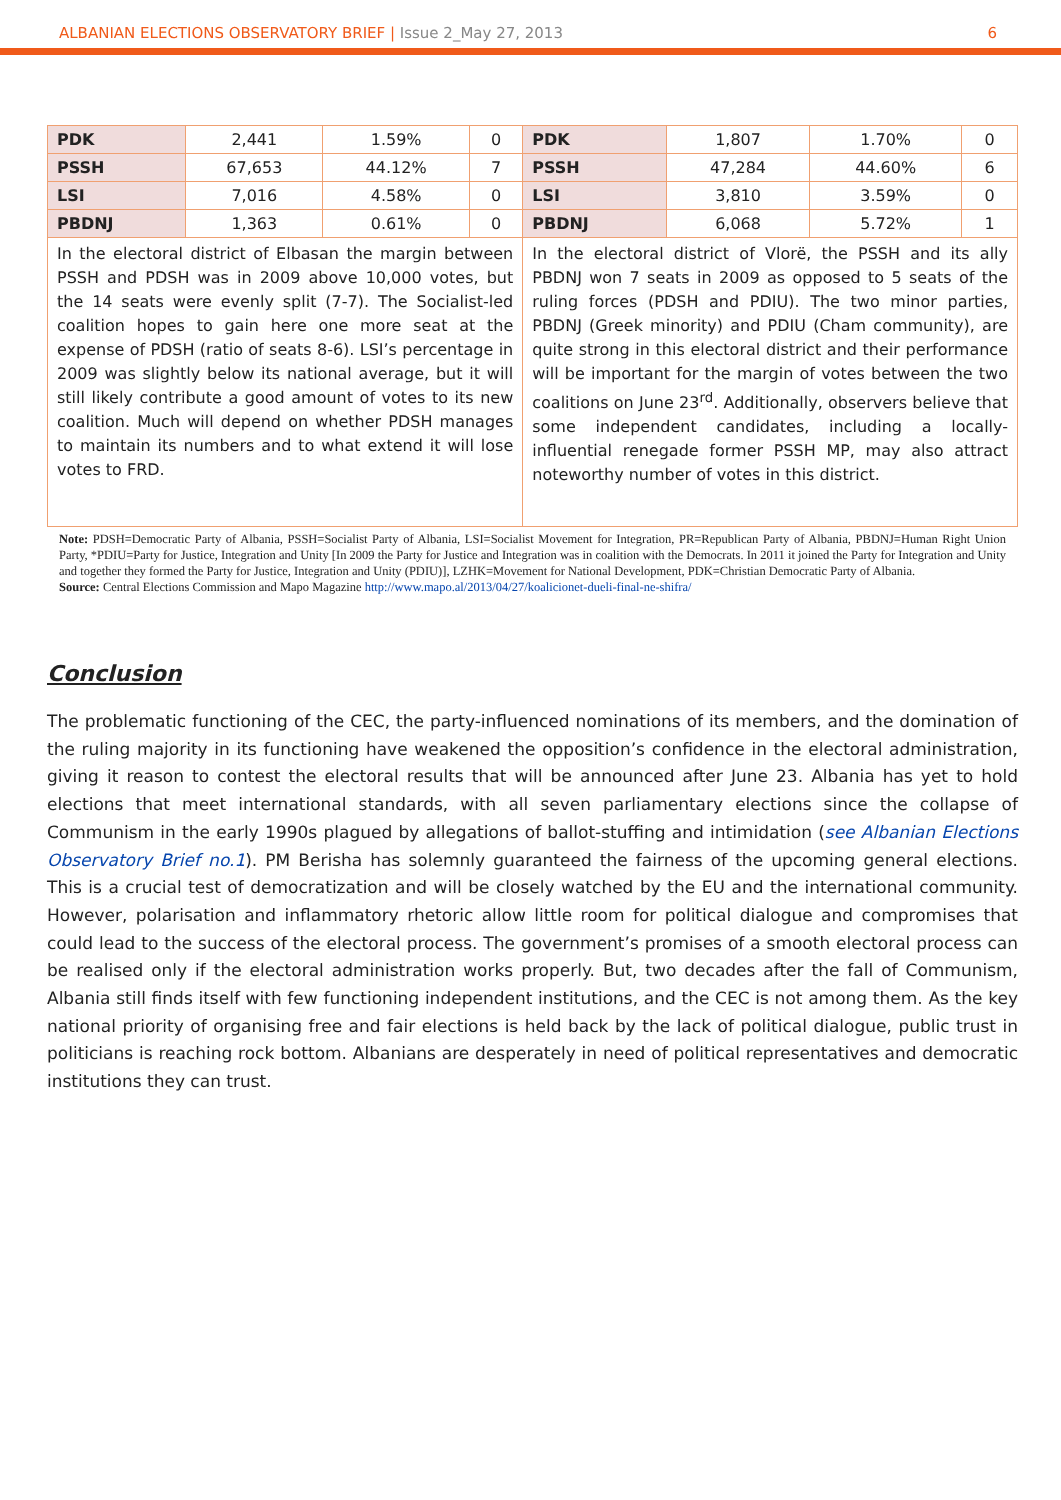ALBANIAN ELECTIONS OBSERVATORY BRIEF | Issue 2_May 27, 2013 6
| PDK | 2,441 | 1.59% | 0 | PDK | 1,807 | 1.70% | 0 |
| PSSH | 67,653 | 44.12% | 7 | PSSH | 47,284 | 44.60% | 6 |
| LSI | 7,016 | 4.58% | 0 | LSI | 3,810 | 3.59% | 0 |
| PBDNJ | 1,363 | 0.61% | 0 | PBDNJ | 6,068 | 5.72% | 1 |
| In the electoral district of Elbasan the margin between PSSH and PDSH was in 2009 above 10,000 votes, but the 14 seats were evenly split (7-7). The Socialist-led coalition hopes to gain here one more seat at the expense of PDSH (ratio of seats 8-6). LSI’s percentage in 2009 was slightly below its national average, but it will still likely contribute a good amount of votes to its new coalition. Much will depend on whether PDSH manages to maintain its numbers and to what extend it will lose votes to FRD. | | | | In the electoral district of Vlorë, the PSSH and its ally PBDNJ won 7 seats in 2009 as opposed to 5 seats of the ruling forces (PDSH and PDIU). The two minor parties, PBDNJ (Greek minority) and PDIU (Cham community), are quite strong in this electoral district and their performance will be important for the margin of votes between the two coalitions on June 23<sup>rd</sup>. Additionally, observers believe that some independent candidates, including a locally-influential renegade former PSSH MP, may also attract noteworthy number of votes in this district. | | | |
Note: PDSH=Democratic Party of Albania, PSSH=Socialist Party of Albania, LSI=Socialist Movement for Integration, PR=Republican Party of Albania, PBDNJ=Human Right Union Party, *PDIU=Party for Justice, Integration and Unity [In 2009 the Party for Justice and Integration was in coalition with the Democrats. In 2011 it joined the Party for Integration and Unity and together they formed the Party for Justice, Integration and Unity (PDIU)], LZHK=Movement for National Development, PDK=Christian Democratic Party of Albania.
Source: Central Elections Commission and Mapo Magazine http://www.mapo.al/2013/04/27/koalicionet-dueli-final-ne-shifra/
Conclusion
The problematic functioning of the CEC, the party-influenced nominations of its members, and the domination of the ruling majority in its functioning have weakened the opposition’s confidence in the electoral administration, giving it reason to contest the electoral results that will be announced after June 23. Albania has yet to hold elections that meet international standards, with all seven parliamentary elections since the collapse of Communism in the early 1990s plagued by allegations of ballot-stuffing and intimidation (see Albanian Elections Observatory Brief no.1). PM Berisha has solemnly guaranteed the fairness of the upcoming general elections. This is a crucial test of democratization and will be closely watched by the EU and the international community. However, polarisation and inflammatory rhetoric allow little room for political dialogue and compromises that could lead to the success of the electoral process. The government’s promises of a smooth electoral process can be realised only if the electoral administration works properly. But, two decades after the fall of Communism, Albania still finds itself with few functioning independent institutions, and the CEC is not among them. As the key national priority of organising free and fair elections is held back by the lack of political dialogue, public trust in politicians is reaching rock bottom. Albanians are desperately in need of political representatives and democratic institutions they can trust.